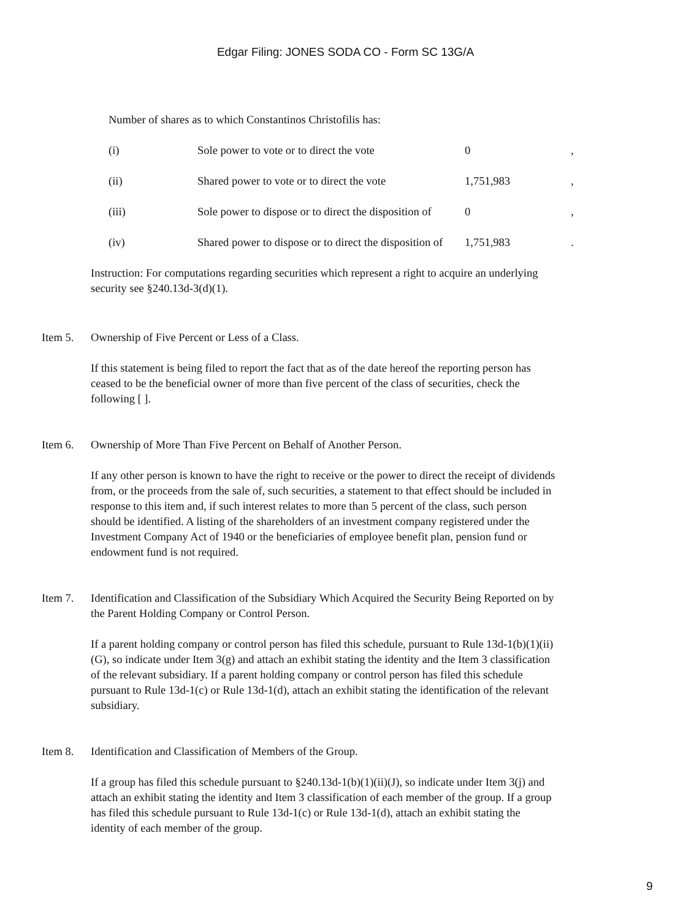Edgar Filing: JONES SODA CO - Form SC 13G/A
Number of shares as to which Constantinos Christofilis has:
| (i) | Sole power to vote or to direct the vote | 0 | , |
| (ii) | Shared power to vote or to direct the vote | 1,751,983 | , |
| (iii) | Sole power to dispose or to direct the disposition of | 0 | , |
| (iv) | Shared power to dispose or to direct the disposition of | 1,751,983 | . |
Instruction: For computations regarding securities which represent a right to acquire an underlying security see §240.13d-3(d)(1).
Item 5. Ownership of Five Percent or Less of a Class.
If this statement is being filed to report the fact that as of the date hereof the reporting person has ceased to be the beneficial owner of more than five percent of the class of securities, check the following [ ].
Item 6. Ownership of More Than Five Percent on Behalf of Another Person.
If any other person is known to have the right to receive or the power to direct the receipt of dividends from, or the proceeds from the sale of, such securities, a statement to that effect should be included in response to this item and, if such interest relates to more than 5 percent of the class, such person should be identified. A listing of the shareholders of an investment company registered under the Investment Company Act of 1940 or the beneficiaries of employee benefit plan, pension fund or endowment fund is not required.
Item 7. Identification and Classification of the Subsidiary Which Acquired the Security Being Reported on by the Parent Holding Company or Control Person.
If a parent holding company or control person has filed this schedule, pursuant to Rule 13d-1(b)(1)(ii)(G), so indicate under Item 3(g) and attach an exhibit stating the identity and the Item 3 classification of the relevant subsidiary. If a parent holding company or control person has filed this schedule pursuant to Rule 13d-1(c) or Rule 13d-1(d), attach an exhibit stating the identification of the relevant subsidiary.
Item 8. Identification and Classification of Members of the Group.
If a group has filed this schedule pursuant to §240.13d-1(b)(1)(ii)(J), so indicate under Item 3(j) and attach an exhibit stating the identity and Item 3 classification of each member of the group. If a group has filed this schedule pursuant to Rule 13d-1(c) or Rule 13d-1(d), attach an exhibit stating the identity of each member of the group.
9